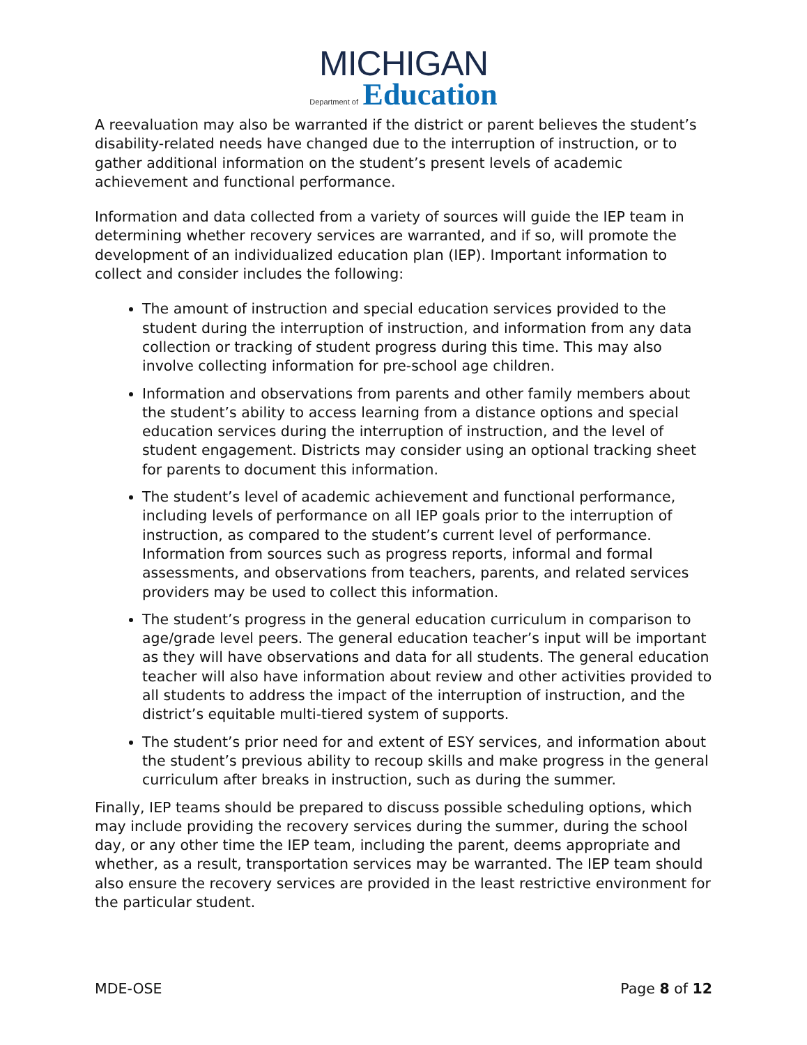MICHIGAN
Department of Education
A reevaluation may also be warranted if the district or parent believes the student’s disability-related needs have changed due to the interruption of instruction, or to gather additional information on the student’s present levels of academic achievement and functional performance.
Information and data collected from a variety of sources will guide the IEP team in determining whether recovery services are warranted, and if so, will promote the development of an individualized education plan (IEP). Important information to collect and consider includes the following:
The amount of instruction and special education services provided to the student during the interruption of instruction, and information from any data collection or tracking of student progress during this time. This may also involve collecting information for pre-school age children.
Information and observations from parents and other family members about the student’s ability to access learning from a distance options and special education services during the interruption of instruction, and the level of student engagement. Districts may consider using an optional tracking sheet for parents to document this information.
The student’s level of academic achievement and functional performance, including levels of performance on all IEP goals prior to the interruption of instruction, as compared to the student’s current level of performance. Information from sources such as progress reports, informal and formal assessments, and observations from teachers, parents, and related services providers may be used to collect this information.
The student’s progress in the general education curriculum in comparison to age/grade level peers. The general education teacher’s input will be important as they will have observations and data for all students. The general education teacher will also have information about review and other activities provided to all students to address the impact of the interruption of instruction, and the district’s equitable multi-tiered system of supports.
The student’s prior need for and extent of ESY services, and information about the student’s previous ability to recoup skills and make progress in the general curriculum after breaks in instruction, such as during the summer.
Finally, IEP teams should be prepared to discuss possible scheduling options, which may include providing the recovery services during the summer, during the school day, or any other time the IEP team, including the parent, deems appropriate and whether, as a result, transportation services may be warranted. The IEP team should also ensure the recovery services are provided in the least restrictive environment for the particular student.
MDE-OSE Page 8 of 12